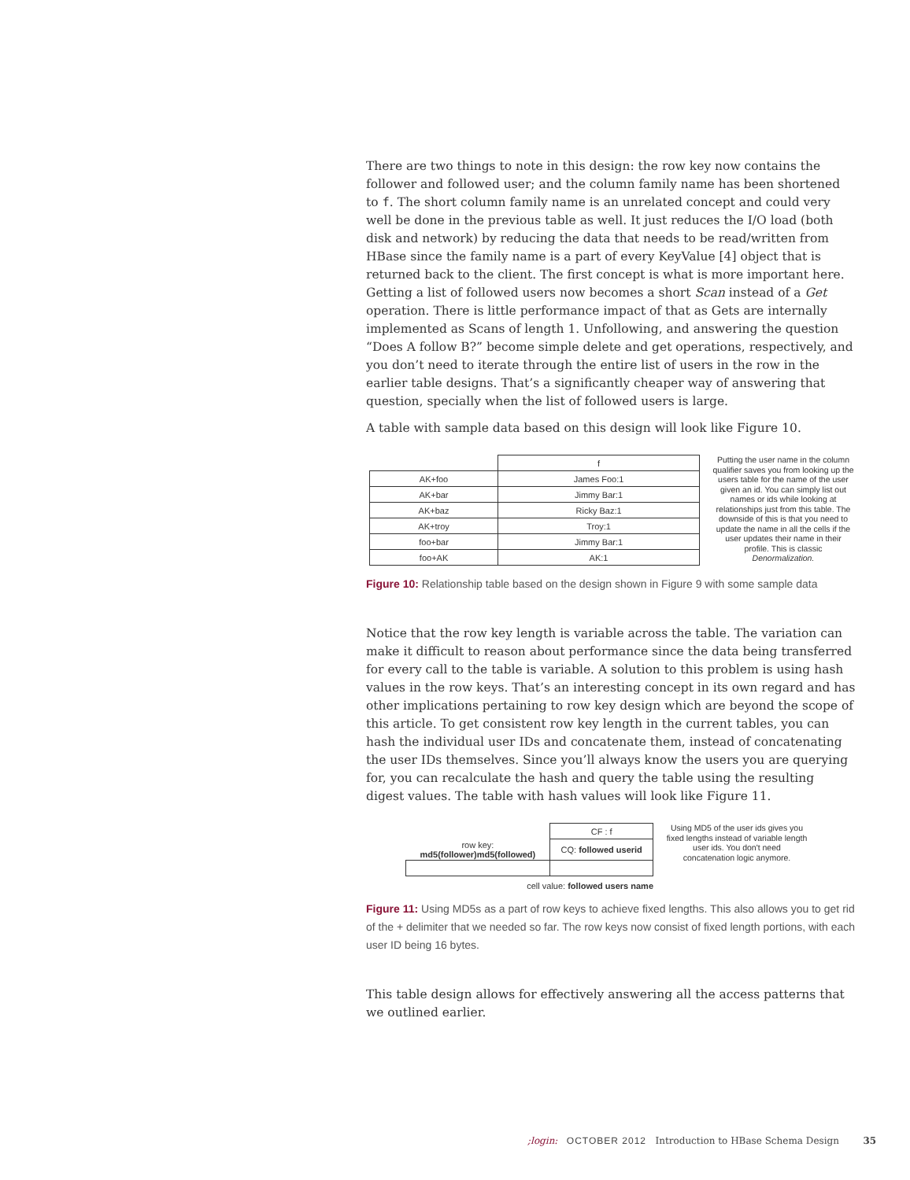There are two things to note in this design: the row key now contains the follower and followed user; and the column family name has been shortened to f. The short column family name is an unrelated concept and could very well be done in the previous table as well. It just reduces the I/O load (both disk and network) by reducing the data that needs to be read/written from HBase since the family name is a part of every KeyValue [4] object that is returned back to the client. The first concept is what is more important here. Getting a list of followed users now becomes a short Scan instead of a Get operation. There is little performance impact of that as Gets are internally implemented as Scans of length 1. Unfollowing, and answering the question “Does A follow B?” become simple delete and get operations, respectively, and you don’t need to iterate through the entire list of users in the row in the earlier table designs. That’s a significantly cheaper way of answering that question, specially when the list of followed users is large.
A table with sample data based on this design will look like Figure 10.
| | f |
| --- | --- |
| AK+foo | James Foo:1 |
| AK+bar | Jimmy Bar:1 |
| AK+baz | Ricky Baz:1 |
| AK+troy | Troy:1 |
| foo+bar | Jimmy Bar:1 |
| foo+AK | AK:1 |
Putting the user name in the column qualifier saves you from looking up the users table for the name of the user given an id. You can simply list out names or ids while looking at relationships just from this table. The downside of this is that you need to update the name in all the cells if the user updates their name in their profile. This is classic Denormalization.
Figure 10: Relationship table based on the design shown in Figure 9 with some sample data
Notice that the row key length is variable across the table. The variation can make it difficult to reason about performance since the data being transferred for every call to the table is variable. A solution to this problem is using hash values in the row keys. That’s an interesting concept in its own regard and has other implications pertaining to row key design which are beyond the scope of this article. To get consistent row key length in the current tables, you can hash the individual user IDs and concatenate them, instead of concatenating the user IDs themselves. Since you’ll always know the users you are querying for, you can recalculate the hash and query the table using the resulting digest values. The table with hash values will look like Figure 11.
| | CF : f |
| --- | --- |
| row key: md5(follower)md5(followed) | CQ: followed userid |
cell value: followed users name
Using MD5 of the user ids gives you fixed lengths instead of variable length user ids. You don't need concatenation logic anymore.
Figure 11: Using MD5s as a part of row keys to achieve fixed lengths. This also allows you to get rid of the + delimiter that we needed so far. The row keys now consist of fixed length portions, with each user ID being 16 bytes.
This table design allows for effectively answering all the access patterns that we outlined earlier.
;login: OCTOBER 2012 Introduction to HBase Schema Design 35